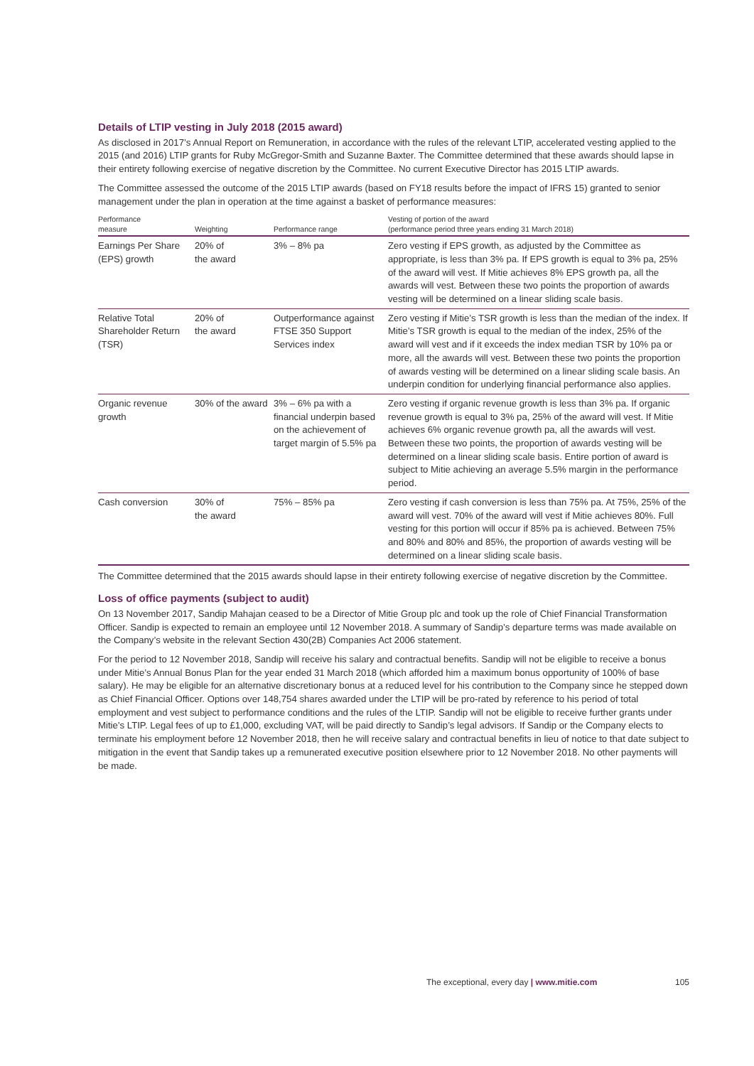Details of LTIP vesting in July 2018 (2015 award)
As disclosed in 2017’s Annual Report on Remuneration, in accordance with the rules of the relevant LTIP, accelerated vesting applied to the 2015 (and 2016) LTIP grants for Ruby McGregor-Smith and Suzanne Baxter. The Committee determined that these awards should lapse in their entirety following exercise of negative discretion by the Committee. No current Executive Director has 2015 LTIP awards.
The Committee assessed the outcome of the 2015 LTIP awards (based on FY18 results before the impact of IFRS 15) granted to senior management under the plan in operation at the time against a basket of performance measures:
| Performance measure | Weighting | Performance range | Vesting of portion of the award (performance period three years ending 31 March 2018) |
| --- | --- | --- | --- |
| Earnings Per Share (EPS) growth | 20% of the award | 3% – 8% pa | Zero vesting if EPS growth, as adjusted by the Committee as appropriate, is less than 3% pa. If EPS growth is equal to 3% pa, 25% of the award will vest. If Mitie achieves 8% EPS growth pa, all the awards will vest. Between these two points the proportion of awards vesting will be determined on a linear sliding scale basis. |
| Relative Total Shareholder Return (TSR) | 20% of the award | Outperformance against FTSE 350 Support Services index | Zero vesting if Mitie’s TSR growth is less than the median of the index. If Mitie’s TSR growth is equal to the median of the index, 25% of the award will vest and if it exceeds the index median TSR by 10% pa or more, all the awards will vest. Between these two points the proportion of awards vesting will be determined on a linear sliding scale basis. An underpin condition for underlying financial performance also applies. |
| Organic revenue growth | 30% of the award | 3% – 6% pa with a financial underpin based on the achievement of target margin of 5.5% pa | Zero vesting if organic revenue growth is less than 3% pa. If organic revenue growth is equal to 3% pa, 25% of the award will vest. If Mitie achieves 6% organic revenue growth pa, all the awards will vest. Between these two points, the proportion of awards vesting will be determined on a linear sliding scale basis. Entire portion of award is subject to Mitie achieving an average 5.5% margin in the performance period. |
| Cash conversion | 30% of the award | 75% – 85% pa | Zero vesting if cash conversion is less than 75% pa. At 75%, 25% of the award will vest. 70% of the award will vest if Mitie achieves 80%. Full vesting for this portion will occur if 85% pa is achieved. Between 75% and 80% and 80% and 85%, the proportion of awards vesting will be determined on a linear sliding scale basis. |
The Committee determined that the 2015 awards should lapse in their entirety following exercise of negative discretion by the Committee.
Loss of office payments (subject to audit)
On 13 November 2017, Sandip Mahajan ceased to be a Director of Mitie Group plc and took up the role of Chief Financial Transformation Officer. Sandip is expected to remain an employee until 12 November 2018. A summary of Sandip’s departure terms was made available on the Company’s website in the relevant Section 430(2B) Companies Act 2006 statement.
For the period to 12 November 2018, Sandip will receive his salary and contractual benefits. Sandip will not be eligible to receive a bonus under Mitie’s Annual Bonus Plan for the year ended 31 March 2018 (which afforded him a maximum bonus opportunity of 100% of base salary). He may be eligible for an alternative discretionary bonus at a reduced level for his contribution to the Company since he stepped down as Chief Financial Officer. Options over 148,754 shares awarded under the LTIP will be pro-rated by reference to his period of total employment and vest subject to performance conditions and the rules of the LTIP. Sandip will not be eligible to receive further grants under Mitie’s LTIP. Legal fees of up to £1,000, excluding VAT, will be paid directly to Sandip’s legal advisors. If Sandip or the Company elects to terminate his employment before 12 November 2018, then he will receive salary and contractual benefits in lieu of notice to that date subject to mitigation in the event that Sandip takes up a remunerated executive position elsewhere prior to 12 November 2018. No other payments will be made.
The exceptional, every day | www.mitie.com 105